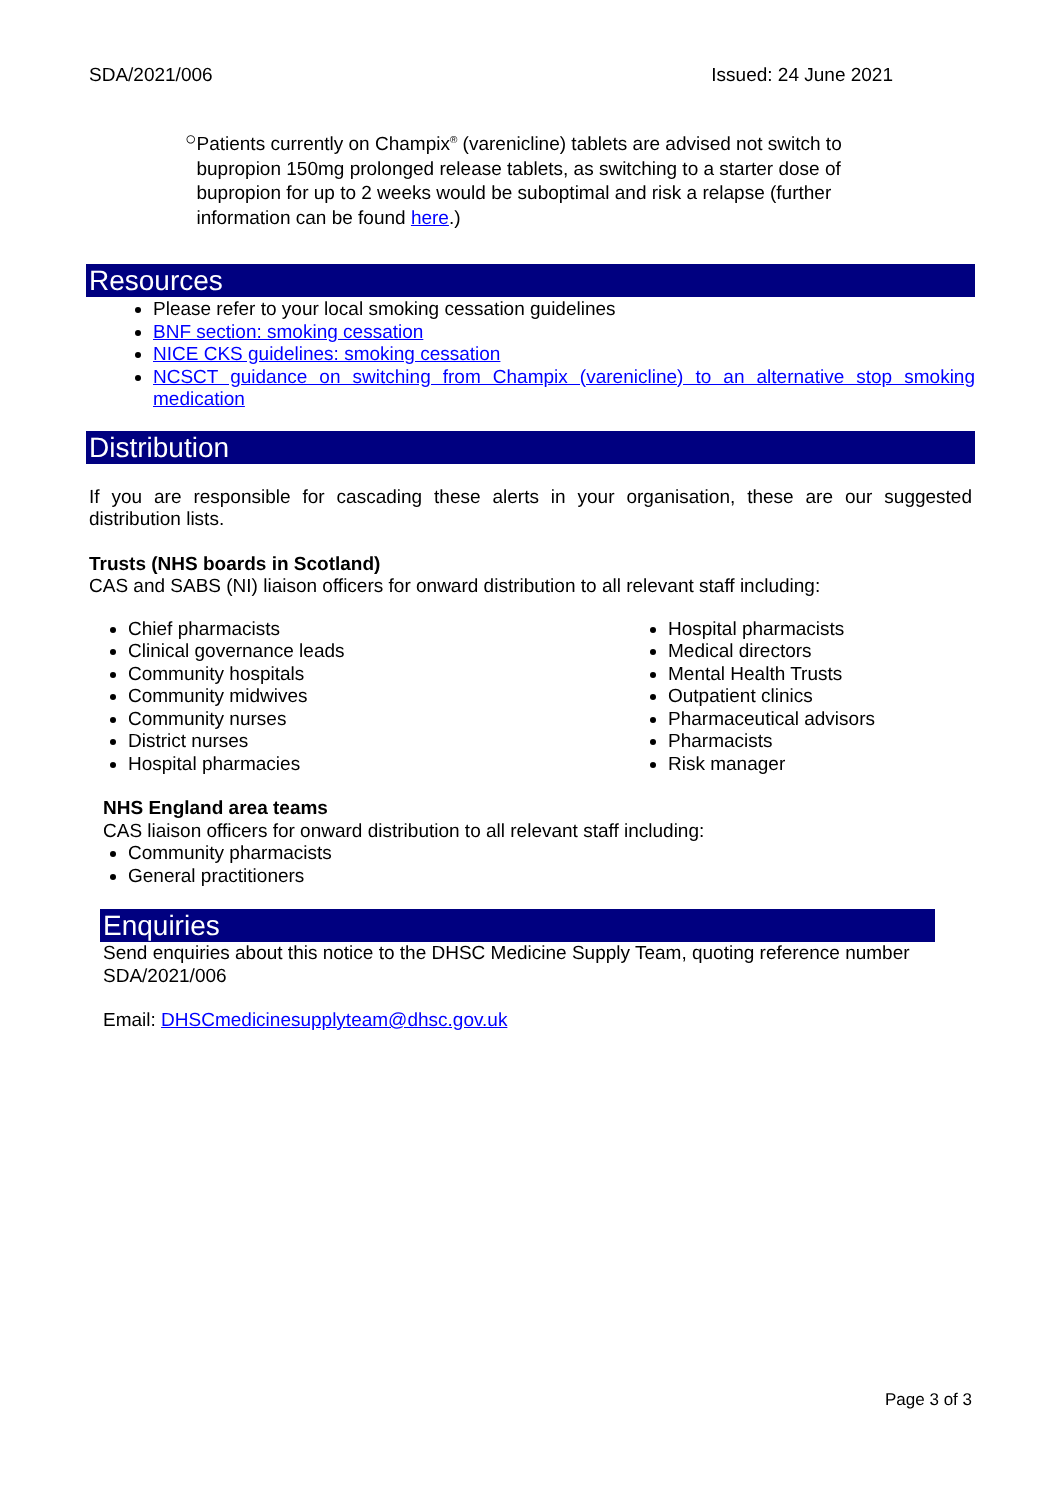SDA/2021/006 Issued: 24 June 2021
○
Patients currently on Champix<sup>®</sup> (varenicline) tablets are advised not switch to bupropion 150mg prolonged release tablets, as switching to a starter dose of bupropion for up to 2 weeks would be suboptimal and risk a relapse (further information can be found here.)
Resources
Please refer to your local smoking cessation guidelines
BNF section: smoking cessation
NICE CKS guidelines: smoking cessation
NCSCT guidance on switching from Champix (varenicline) to an alternative stop smoking medication
Distribution
If you are responsible for cascading these alerts in your organisation, these are our suggested distribution lists.
Trusts (NHS boards in Scotland)
CAS and SABS (NI) liaison officers for onward distribution to all relevant staff including:
Chief pharmacists
Clinical governance leads
Community hospitals
Community midwives
Community nurses
District nurses
Hospital pharmacies
Hospital pharmacists
Medical directors
Mental Health Trusts
Outpatient clinics
Pharmaceutical advisors
Pharmacists
Risk manager
NHS England area teams
CAS liaison officers for onward distribution to all relevant staff including:
Community pharmacists
General practitioners
Enquiries
Send enquiries about this notice to the DHSC Medicine Supply Team, quoting reference number SDA/2021/006
Email: DHSCmedicinesupplyteam@dhsc.gov.uk
Page 3 of 3